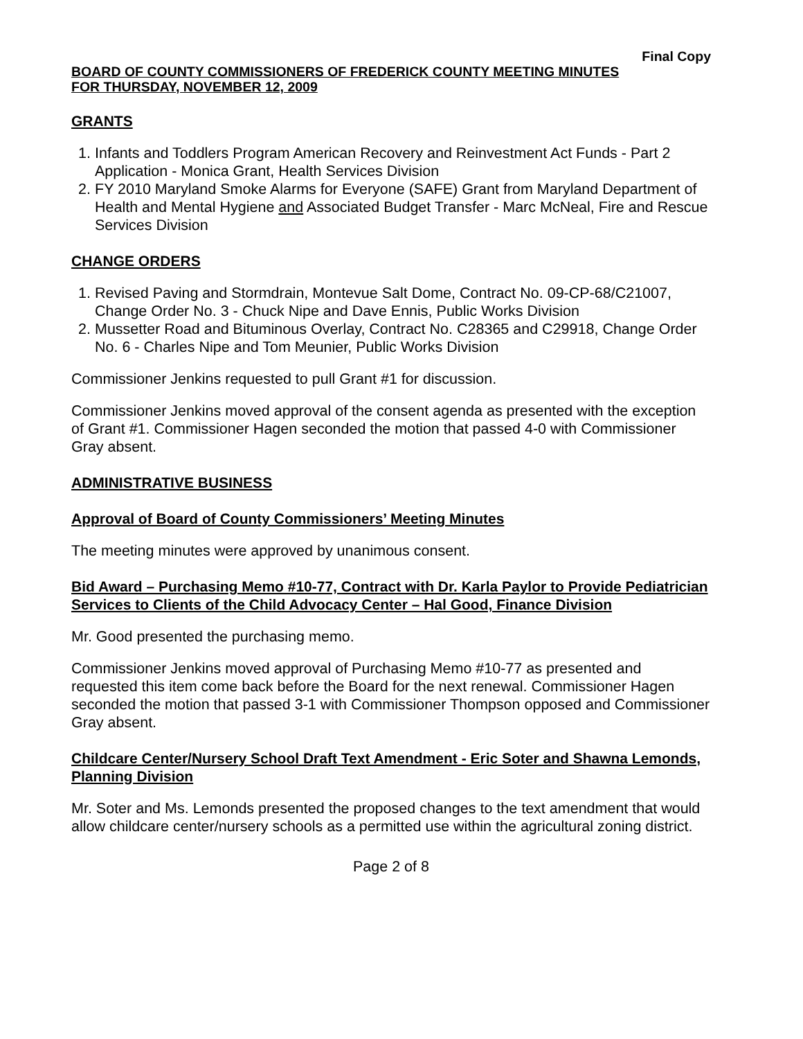Final Copy
BOARD OF COUNTY COMMISSIONERS OF FREDERICK COUNTY MEETING MINUTES
FOR THURSDAY, NOVEMBER 12, 2009
GRANTS
1. Infants and Toddlers Program American Recovery and Reinvestment Act Funds - Part 2 Application - Monica Grant, Health Services Division
2. FY 2010 Maryland Smoke Alarms for Everyone (SAFE) Grant from Maryland Department of Health and Mental Hygiene and Associated Budget Transfer - Marc McNeal, Fire and Rescue Services Division
CHANGE ORDERS
1. Revised Paving and Stormdrain, Montevue Salt Dome, Contract No. 09-CP-68/C21007, Change Order No. 3 - Chuck Nipe and Dave Ennis, Public Works Division
2. Mussetter Road and Bituminous Overlay, Contract No. C28365 and C29918, Change Order No. 6 - Charles Nipe and Tom Meunier, Public Works Division
Commissioner Jenkins requested to pull Grant #1 for discussion.
Commissioner Jenkins moved approval of the consent agenda as presented with the exception of Grant #1. Commissioner Hagen seconded the motion that passed 4-0 with Commissioner Gray absent.
ADMINISTRATIVE BUSINESS
Approval of Board of County Commissioners’ Meeting Minutes
The meeting minutes were approved by unanimous consent.
Bid Award – Purchasing Memo #10-77, Contract with Dr. Karla Paylor to Provide Pediatrician Services to Clients of the Child Advocacy Center – Hal Good, Finance Division
Mr. Good presented the purchasing memo.
Commissioner Jenkins moved approval of Purchasing Memo #10-77 as presented and requested this item come back before the Board for the next renewal. Commissioner Hagen seconded the motion that passed 3-1 with Commissioner Thompson opposed and Commissioner Gray absent.
Childcare Center/Nursery School Draft Text Amendment - Eric Soter and Shawna Lemonds, Planning Division
Mr. Soter and Ms. Lemonds presented the proposed changes to the text amendment that would allow childcare center/nursery schools as a permitted use within the agricultural zoning district.
Page 2 of 8